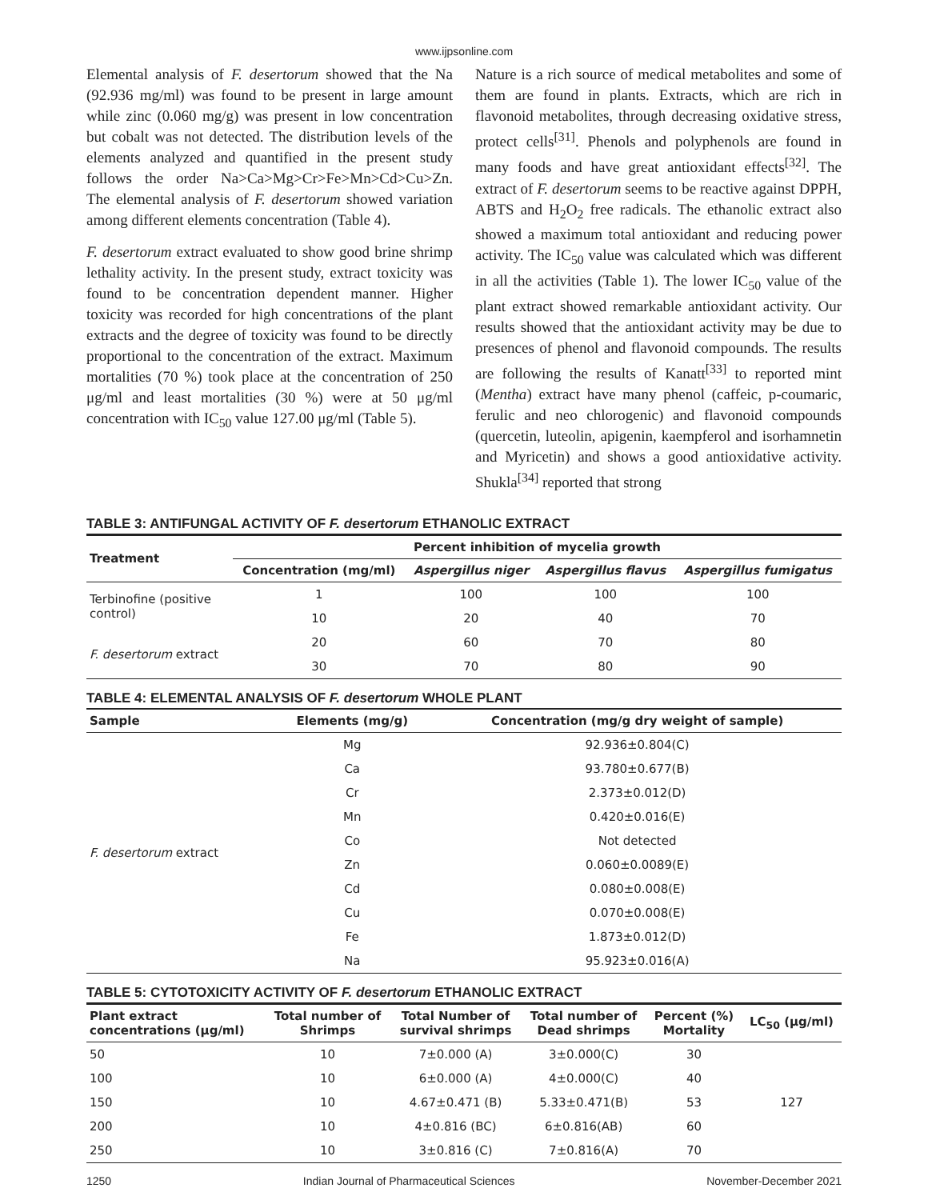www.ijpsonline.com
Elemental analysis of F. desertorum showed that the Na (92.936 mg/ml) was found to be present in large amount while zinc (0.060 mg/g) was present in low concentration but cobalt was not detected. The distribution levels of the elements analyzed and quantified in the present study follows the order Na>Ca>Mg>Cr>Fe>Mn>Cd>Cu>Zn. The elemental analysis of F. desertorum showed variation among different elements concentration (Table 4).
F. desertorum extract evaluated to show good brine shrimp lethality activity. In the present study, extract toxicity was found to be concentration dependent manner. Higher toxicity was recorded for high concentrations of the plant extracts and the degree of toxicity was found to be directly proportional to the concentration of the extract. Maximum mortalities (70 %) took place at the concentration of 250 μg/ml and least mortalities (30 %) were at 50 μg/ml concentration with IC<sub>50</sub> value 127.00 μg/ml (Table 5).
Nature is a rich source of medical metabolites and some of them are found in plants. Extracts, which are rich in flavonoid metabolites, through decreasing oxidative stress, protect cells<sup>[31]</sup>. Phenols and polyphenols are found in many foods and have great antioxidant effects<sup>[32]</sup>. The extract of F. desertorum seems to be reactive against DPPH, ABTS and H<sub>2</sub>O<sub>2</sub> free radicals. The ethanolic extract also showed a maximum total antioxidant and reducing power activity. The IC<sub>50</sub> value was calculated which was different in all the activities (Table 1). The lower IC<sub>50</sub> value of the plant extract showed remarkable antioxidant activity. Our results showed that the antioxidant activity may be due to presences of phenol and flavonoid compounds. The results are following the results of Kanatt<sup>[33]</sup> to reported mint (Mentha) extract have many phenol (caffeic, p-coumaric, ferulic and neo chlorogenic) and flavonoid compounds (quercetin, luteolin, apigenin, kaempferol and isorhamnetin and Myricetin) and shows a good antioxidative activity. Shukla<sup>[34]</sup> reported that strong
TABLE 3: ANTIFUNGAL ACTIVITY OF F. desertorum ETHANOLIC EXTRACT
| Treatment | Percent inhibition of mycelia growth | | | |
| --- | --- | --- | --- | --- |
| | Concentration (mg/ml) | Aspergillus niger | Aspergillus flavus | Aspergillus fumigatus |
| Terbinofine (positive control) | 1 | 100 | 100 | 100 |
| | 10 | 20 | 40 | 70 |
| F. desertorum extract | 20 | 60 | 70 | 80 |
| | 30 | 70 | 80 | 90 |
TABLE 4: ELEMENTAL ANALYSIS OF F. desertorum WHOLE PLANT
| Sample | Elements (mg/g) | Concentration (mg/g dry weight of sample) |
| --- | --- | --- |
| F. desertorum extract | Mg | 92.936±0.804(C) |
| | Ca | 93.780±0.677(B) |
| | Cr | 2.373±0.012(D) |
| | Mn | 0.420±0.016(E) |
| | Co | Not detected |
| | Zn | 0.060±0.0089(E) |
| | Cd | 0.080±0.008(E) |
| | Cu | 0.070±0.008(E) |
| | Fe | 1.873±0.012(D) |
| | Na | 95.923±0.016(A) |
TABLE 5: CYTOTOXICITY ACTIVITY OF F. desertorum ETHANOLIC EXTRACT
| Plant extract concentrations (μg/ml) | Total number of Shrimps | Total Number of survival shrimps | Total number of Dead shrimps | Percent (%) Mortality | LC<sub>50</sub> (μg/ml) |
| --- | --- | --- | --- | --- | --- |
| 50 | 10 | 7±0.000 (A) | 3±0.000(C) | 30 | 127 |
| 100 | 10 | 6±0.000 (A) | 4±0.000(C) | 40 | |
| 150 | 10 | 4.67±0.471 (B) | 5.33±0.471(B) | 53 | |
| 200 | 10 | 4±0.816 (BC) | 6±0.816(AB) | 60 | |
| 250 | 10 | 3±0.816 (C) | 7±0.816(A) | 70 | |
1250 Indian Journal of Pharmaceutical Sciences November-December 2021